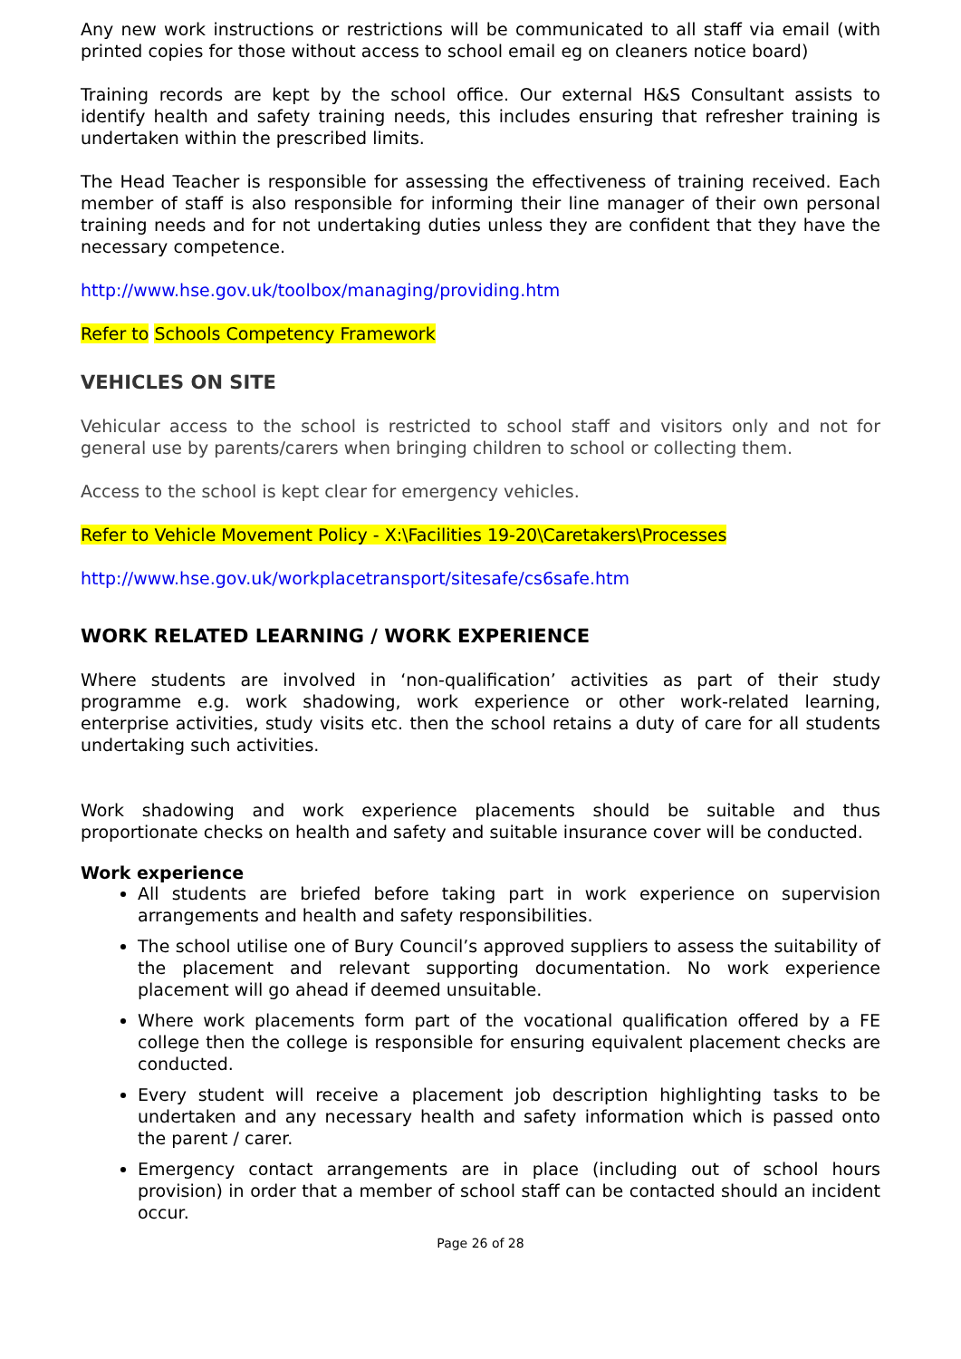Any new work instructions or restrictions will be communicated to all staff via email (with printed copies for those without access to school email eg on cleaners notice board)
Training records are kept by the school office. Our external H&S Consultant assists to identify health and safety training needs, this includes ensuring that refresher training is undertaken within the prescribed limits.
The Head Teacher is responsible for assessing the effectiveness of training received. Each member of staff is also responsible for informing their line manager of their own personal training needs and for not undertaking duties unless they are confident that they have the necessary competence.
http://www.hse.gov.uk/toolbox/managing/providing.htm
Refer to Schools Competency Framework
VEHICLES ON SITE
Vehicular access to the school is restricted to school staff and visitors only and not for general use by parents/carers when bringing children to school or collecting them.
Access to the school is kept clear for emergency vehicles.
Refer to Vehicle Movement Policy - X:\Facilities 19-20\Caretakers\Processes
http://www.hse.gov.uk/workplacetransport/sitesafe/cs6safe.htm
WORK RELATED LEARNING / WORK EXPERIENCE
Where students are involved in ‘non-qualification’ activities as part of their study programme e.g. work shadowing, work experience or other work-related learning, enterprise activities, study visits etc. then the school retains a duty of care for all students undertaking such activities.
Work shadowing and work experience placements should be suitable and thus proportionate checks on health and safety and suitable insurance cover will be conducted.
Work experience
All students are briefed before taking part in work experience on supervision arrangements and health and safety responsibilities.
The school utilise one of Bury Council’s approved suppliers to assess the suitability of the placement and relevant supporting documentation. No work experience placement will go ahead if deemed unsuitable.
Where work placements form part of the vocational qualification offered by a FE college then the college is responsible for ensuring equivalent placement checks are conducted.
Every student will receive a placement job description highlighting tasks to be undertaken and any necessary health and safety information which is passed onto the parent / carer.
Emergency contact arrangements are in place (including out of school hours provision) in order that a member of school staff can be contacted should an incident occur.
Page 26 of 28